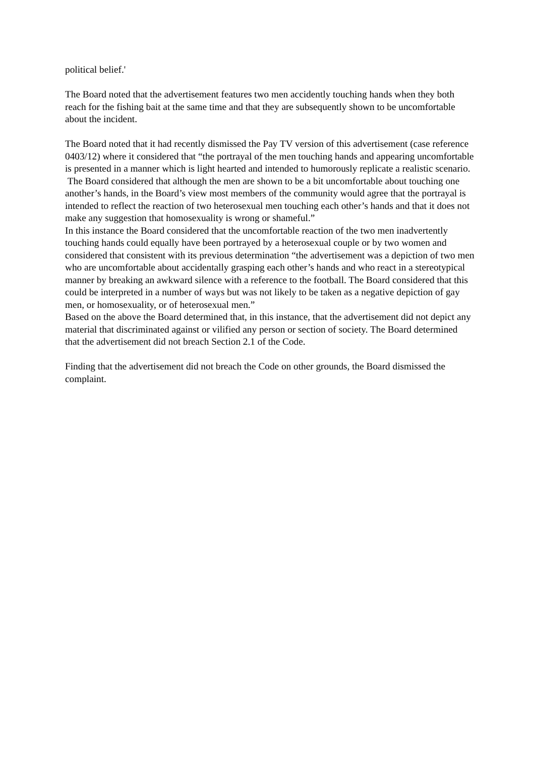political belief.'
The Board noted that the advertisement features two men accidently touching hands when they both reach for the fishing bait at the same time and that they are subsequently shown to be uncomfortable about the incident.
The Board noted that it had recently dismissed the Pay TV version of this advertisement (case reference 0403/12) where it considered that “the portrayal of the men touching hands and appearing uncomfortable is presented in a manner which is light hearted and intended to humorously replicate a realistic scenario. The Board considered that although the men are shown to be a bit uncomfortable about touching one another’s hands, in the Board’s view most members of the community would agree that the portrayal is intended to reflect the reaction of two heterosexual men touching each other’s hands and that it does not make any suggestion that homosexuality is wrong or shameful.”
In this instance the Board considered that the uncomfortable reaction of the two men inadvertently touching hands could equally have been portrayed by a heterosexual couple or by two women and considered that consistent with its previous determination “the advertisement was a depiction of two men who are uncomfortable about accidentally grasping each other’s hands and who react in a stereotypical manner by breaking an awkward silence with a reference to the football. The Board considered that this could be interpreted in a number of ways but was not likely to be taken as a negative depiction of gay men, or homosexuality, or of heterosexual men.”
Based on the above the Board determined that, in this instance, that the advertisement did not depict any material that discriminated against or vilified any person or section of society. The Board determined that the advertisement did not breach Section 2.1 of the Code.
Finding that the advertisement did not breach the Code on other grounds, the Board dismissed the complaint.